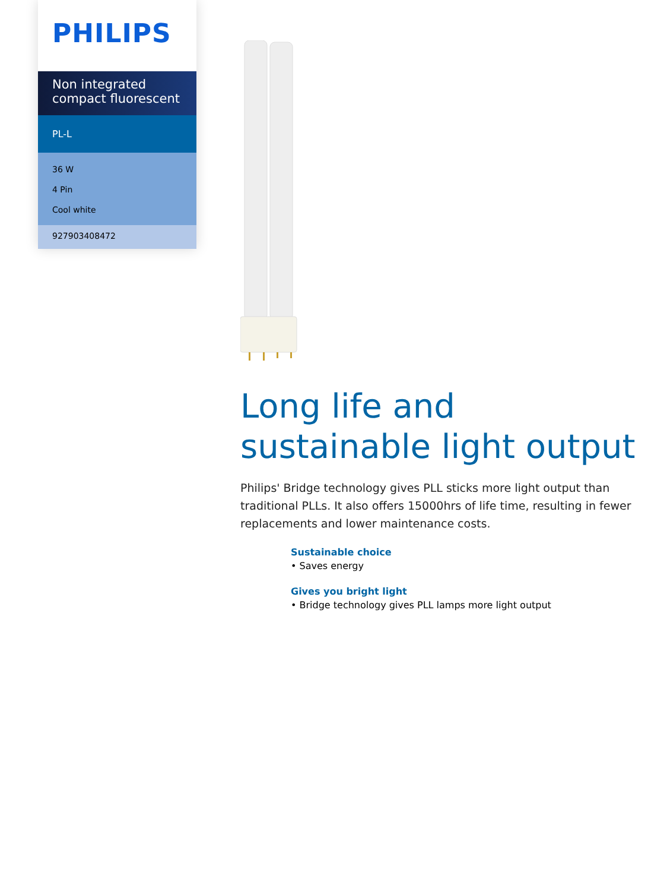PHILIPS
Non integrated compact fluorescent
PL-L
36 W
4 Pin
Cool white
927903408472
Long life and sustainable light output
Philips' Bridge technology gives PLL sticks more light output than traditional PLLs. It also offers 15000hrs of life time, resulting in fewer replacements and lower maintenance costs.
Sustainable choice
• Saves energy
Gives you bright light
• Bridge technology gives PLL lamps more light output